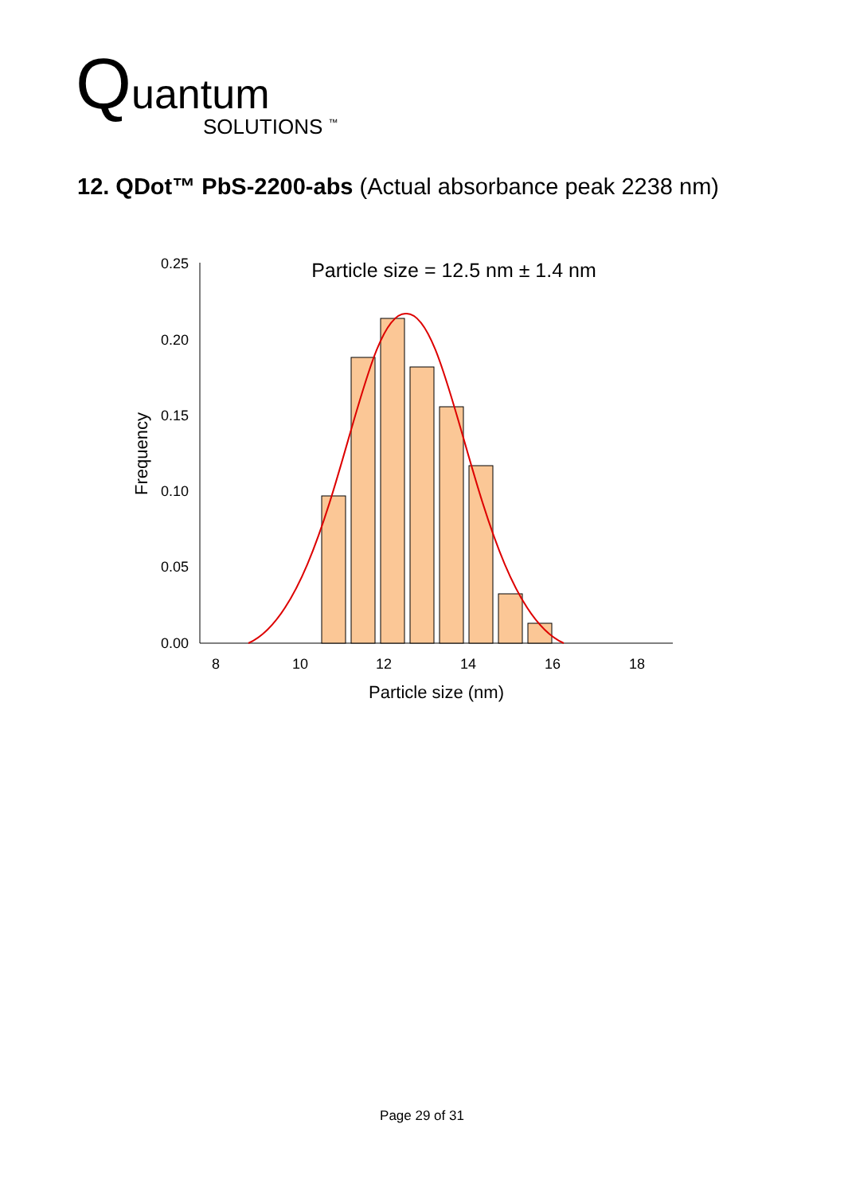Quantum
SOLUTIONS <sup>™</sup>
12. QDot™ PbS-2200-abs (Actual absorbance peak 2238 nm)
0.25
0.20
0.15
0.10
0.05
0.00
8
10
12
14
16
18
Particle size (nm)
Frequency
Particle size = 12.5 nm ± 1.4 nm
Page 29 of 31